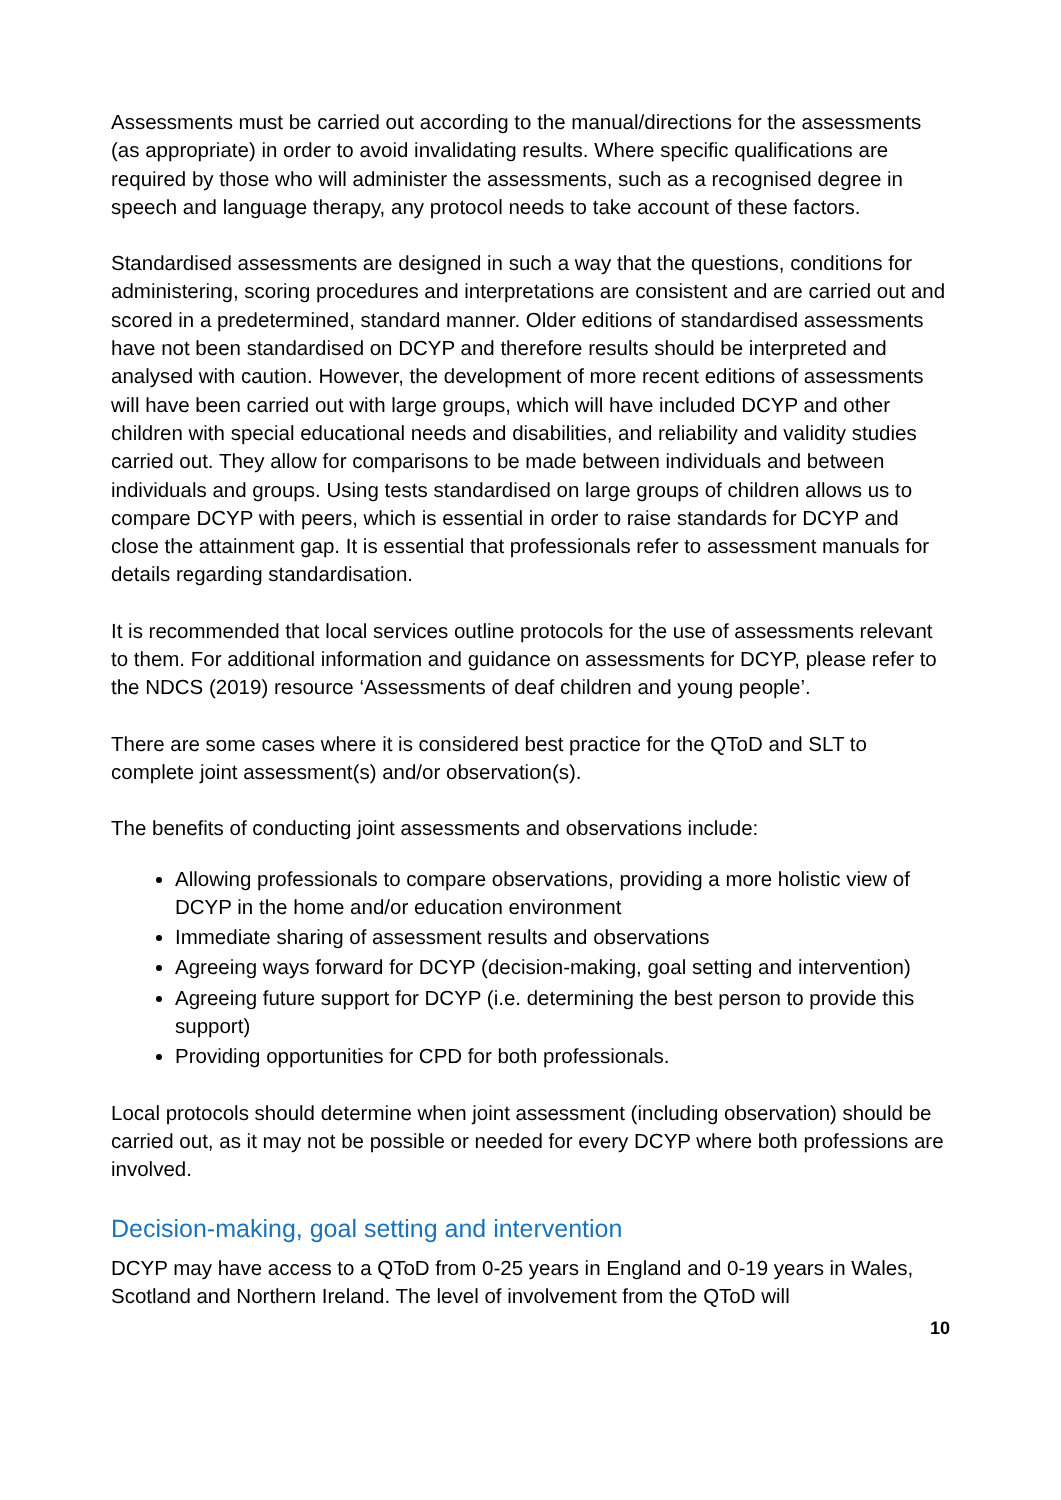Assessments must be carried out according to the manual/directions for the assessments (as appropriate) in order to avoid invalidating results. Where specific qualifications are required by those who will administer the assessments, such as a recognised degree in speech and language therapy, any protocol needs to take account of these factors.
Standardised assessments are designed in such a way that the questions, conditions for administering, scoring procedures and interpretations are consistent and are carried out and scored in a predetermined, standard manner. Older editions of standardised assessments have not been standardised on DCYP and therefore results should be interpreted and analysed with caution. However, the development of more recent editions of assessments will have been carried out with large groups, which will have included DCYP and other children with special educational needs and disabilities, and reliability and validity studies carried out. They allow for comparisons to be made between individuals and between individuals and groups. Using tests standardised on large groups of children allows us to compare DCYP with peers, which is essential in order to raise standards for DCYP and close the attainment gap. It is essential that professionals refer to assessment manuals for details regarding standardisation.
It is recommended that local services outline protocols for the use of assessments relevant to them. For additional information and guidance on assessments for DCYP, please refer to the NDCS (2019) resource ‘Assessments of deaf children and young people’.
There are some cases where it is considered best practice for the QToD and SLT to complete joint assessment(s) and/or observation(s).
The benefits of conducting joint assessments and observations include:
Allowing professionals to compare observations, providing a more holistic view of DCYP in the home and/or education environment
Immediate sharing of assessment results and observations
Agreeing ways forward for DCYP (decision-making, goal setting and intervention)
Agreeing future support for DCYP (i.e. determining the best person to provide this support)
Providing opportunities for CPD for both professionals.
Local protocols should determine when joint assessment (including observation) should be carried out, as it may not be possible or needed for every DCYP where both professions are involved.
Decision-making, goal setting and intervention
DCYP may have access to a QToD from 0-25 years in England and 0-19 years in Wales, Scotland and Northern Ireland. The level of involvement from the QToD will
10